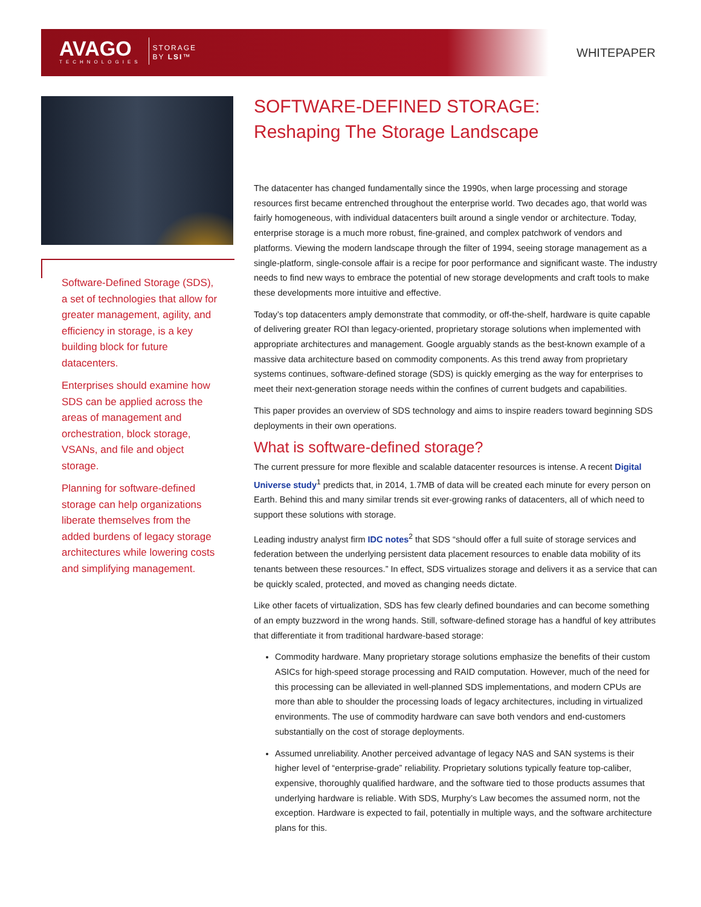AVAGO
TECHNOLOGIES
STORAGE
BY LSI™
WHITEPAPER
Software-Defined Storage (SDS), a set of technologies that allow for greater management, agility, and efficiency in storage, is a key building block for future datacenters.
Enterprises should examine how SDS can be applied across the areas of management and orchestration, block storage, VSANs, and file and object storage.
Planning for software-defined storage can help organizations liberate themselves from the added burdens of legacy storage architectures while lowering costs and simplifying management.
SOFTWARE-DEFINED STORAGE:
Reshaping The Storage Landscape
The datacenter has changed fundamentally since the 1990s, when large processing and storage resources first became entrenched throughout the enterprise world. Two decades ago, that world was fairly homogeneous, with individual datacenters built around a single vendor or architecture. Today, enterprise storage is a much more robust, fine-grained, and complex patchwork of vendors and platforms. Viewing the modern landscape through the filter of 1994, seeing storage management as a single-platform, single-console affair is a recipe for poor performance and significant waste. The industry needs to find new ways to embrace the potential of new storage developments and craft tools to make these developments more intuitive and effective.
Today’s top datacenters amply demonstrate that commodity, or off-the-shelf, hardware is quite capable of delivering greater ROI than legacy-oriented, proprietary storage solutions when implemented with appropriate architectures and management. Google arguably stands as the best-known example of a massive data architecture based on commodity components. As this trend away from proprietary systems continues, software-defined storage (SDS) is quickly emerging as the way for enterprises to meet their next-generation storage needs within the confines of current budgets and capabilities.
This paper provides an overview of SDS technology and aims to inspire readers toward beginning SDS deployments in their own operations.
What is software-defined storage?
The current pressure for more flexible and scalable datacenter resources is intense. A recent Digital Universe study<sup>1</sup> predicts that, in 2014, 1.7MB of data will be created each minute for every person on Earth. Behind this and many similar trends sit ever-growing ranks of datacenters, all of which need to support these solutions with storage.
Leading industry analyst firm IDC notes<sup>2</sup> that SDS “should offer a full suite of storage services and federation between the underlying persistent data placement resources to enable data mobility of its tenants between these resources.” In effect, SDS virtualizes storage and delivers it as a service that can be quickly scaled, protected, and moved as changing needs dictate.
Like other facets of virtualization, SDS has few clearly defined boundaries and can become something of an empty buzzword in the wrong hands. Still, software-defined storage has a handful of key attributes that differentiate it from traditional hardware-based storage:
Commodity hardware. Many proprietary storage solutions emphasize the benefits of their custom ASICs for high-speed storage processing and RAID computation. However, much of the need for this processing can be alleviated in well-planned SDS implementations, and modern CPUs are more than able to shoulder the processing loads of legacy architectures, including in virtualized environments. The use of commodity hardware can save both vendors and end-customers substantially on the cost of storage deployments.
Assumed unreliability. Another perceived advantage of legacy NAS and SAN systems is their higher level of “enterprise-grade” reliability. Proprietary solutions typically feature top-caliber, expensive, thoroughly qualified hardware, and the software tied to those products assumes that underlying hardware is reliable. With SDS, Murphy’s Law becomes the assumed norm, not the exception. Hardware is expected to fail, potentially in multiple ways, and the software architecture plans for this.